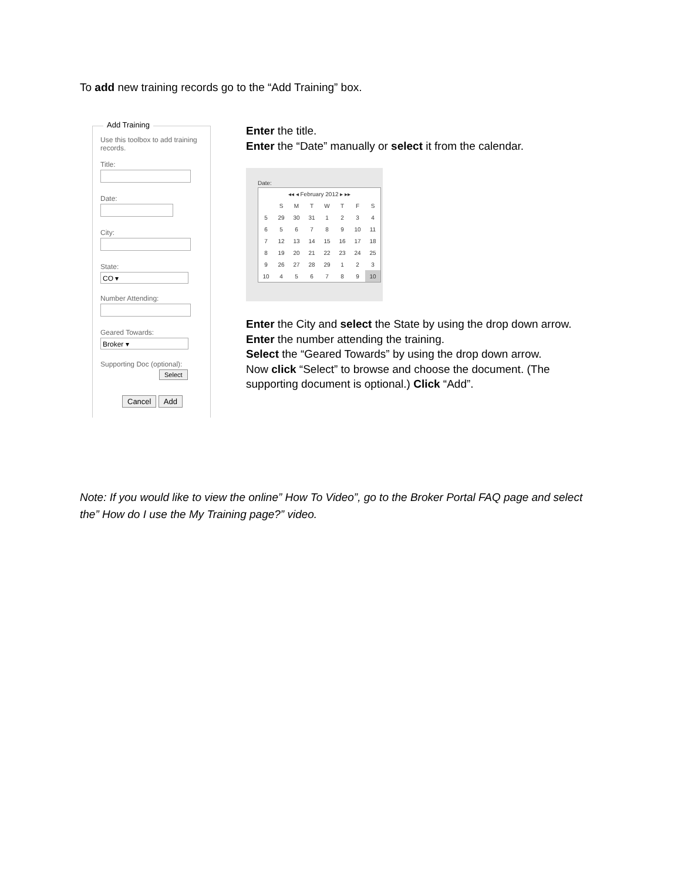To add new training records go to the “Add Training” box.
Add Training
Use this toolbox to add training records.
Title:
Date:
City:
State:
CO ▾
Number Attending:
Geared Towards:
Broker ▾
Supporting Doc (optional):
Select
Cancel Add
Enter the title.
Enter the “Date” manually or select it from the calendar.
Date:
| ◂◂ ◂ February 2012 ▸ ▸▸ | | | | | | | |
| | S | M | T | W | T | F | S |
| 5 | 29 | 30 | 31 | 1 | 2 | 3 | 4 |
| 6 | 5 | 6 | 7 | 8 | 9 | 10 | 11 |
| 7 | 12 | 13 | 14 | 15 | 16 | 17 | 18 |
| 8 | 19 | 20 | 21 | 22 | 23 | 24 | 25 |
| 9 | 26 | 27 | 28 | 29 | 1 | 2 | 3 |
| 10 | 4 | 5 | 6 | 7 | 8 | 9 | 10 |
Enter the City and select the State by using the drop down arrow.
Enter the number attending the training.
Select the “Geared Towards” by using the drop down arrow.
Now click “Select” to browse and choose the document. (The
supporting document is optional.) Click “Add”.
Note: If you would like to view the online” How To Video”, go to the Broker Portal FAQ page and select the” How do I use the My Training page?” video.